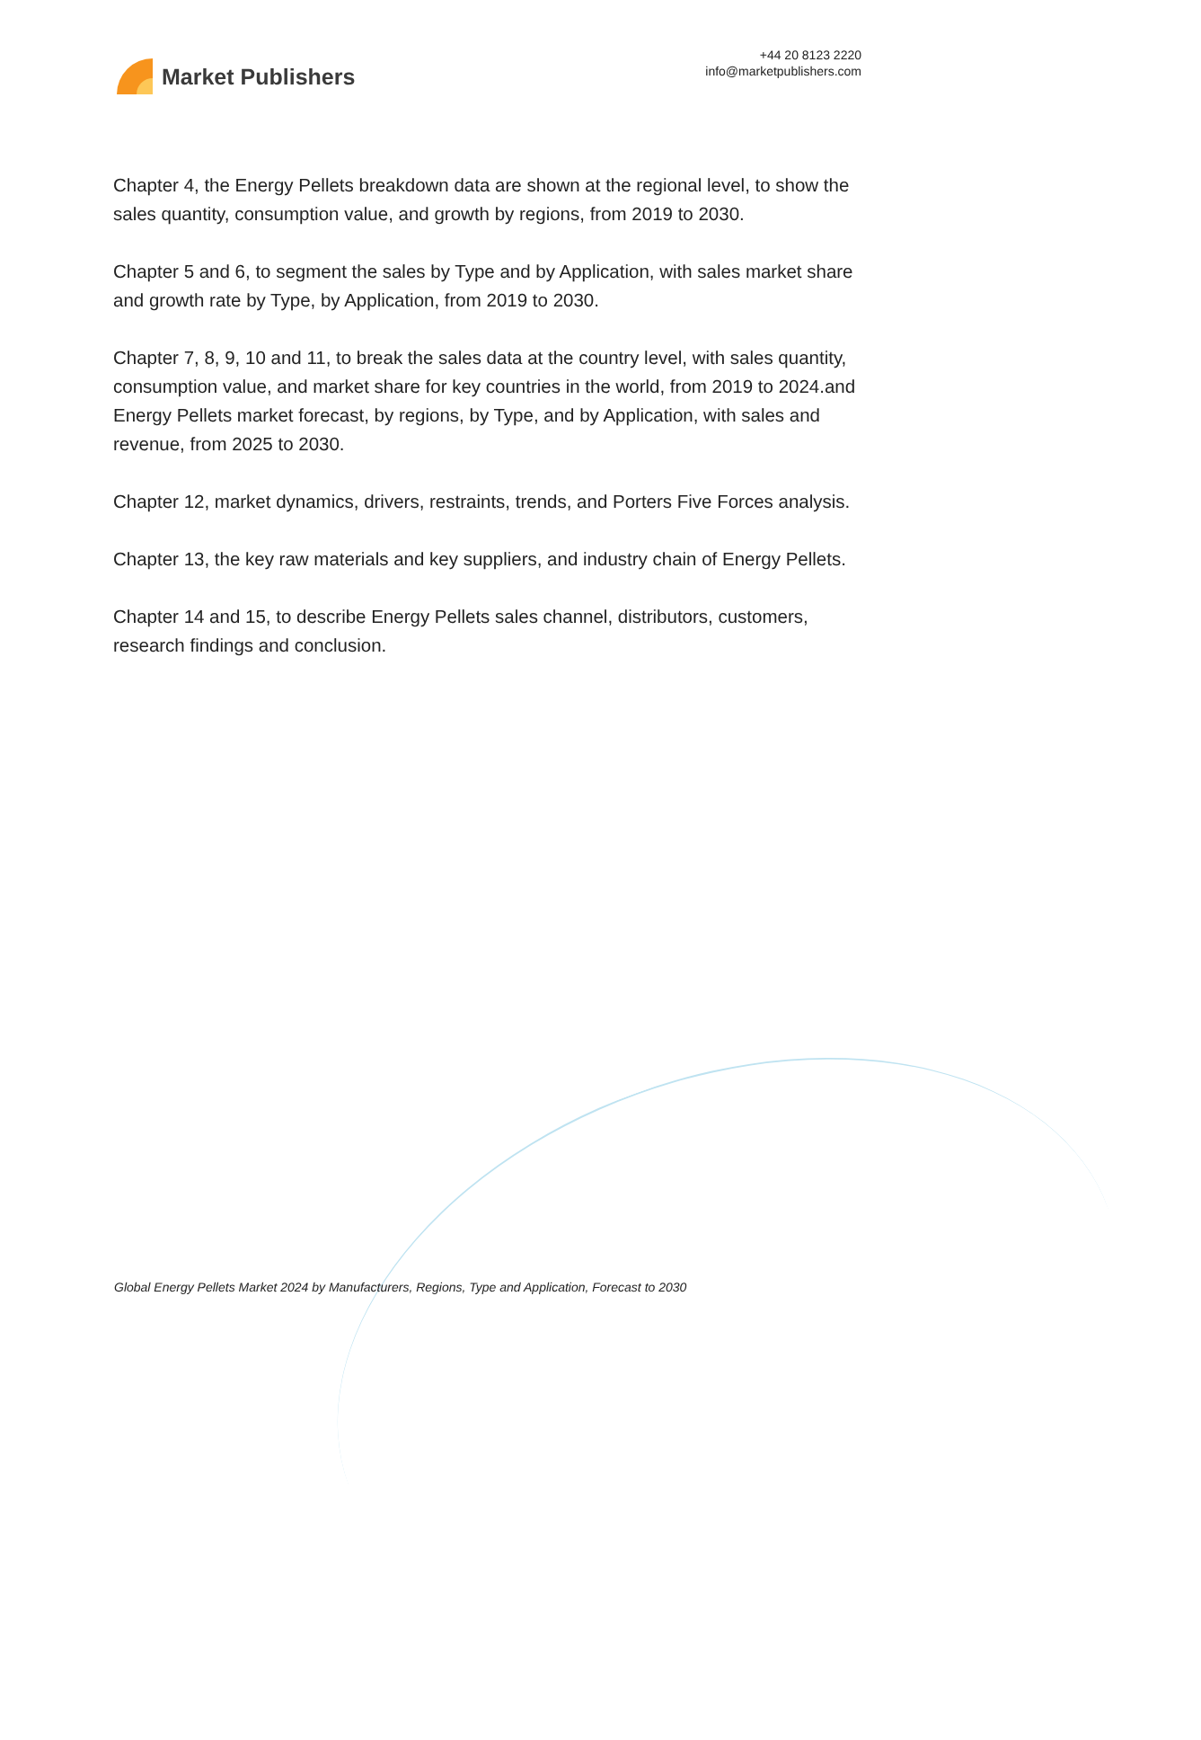Market Publishers
+44 20 8123 2220
info@marketpublishers.com
Chapter 4, the Energy Pellets breakdown data are shown at the regional level, to show the sales quantity, consumption value, and growth by regions, from 2019 to 2030.
Chapter 5 and 6, to segment the sales by Type and by Application, with sales market share and growth rate by Type, by Application, from 2019 to 2030.
Chapter 7, 8, 9, 10 and 11, to break the sales data at the country level, with sales quantity, consumption value, and market share for key countries in the world, from 2019 to 2024.and Energy Pellets market forecast, by regions, by Type, and by Application, with sales and revenue, from 2025 to 2030.
Chapter 12, market dynamics, drivers, restraints, trends, and Porters Five Forces analysis.
Chapter 13, the key raw materials and key suppliers, and industry chain of Energy Pellets.
Chapter 14 and 15, to describe Energy Pellets sales channel, distributors, customers, research findings and conclusion.
Global Energy Pellets Market 2024 by Manufacturers, Regions, Type and Application, Forecast to 2030